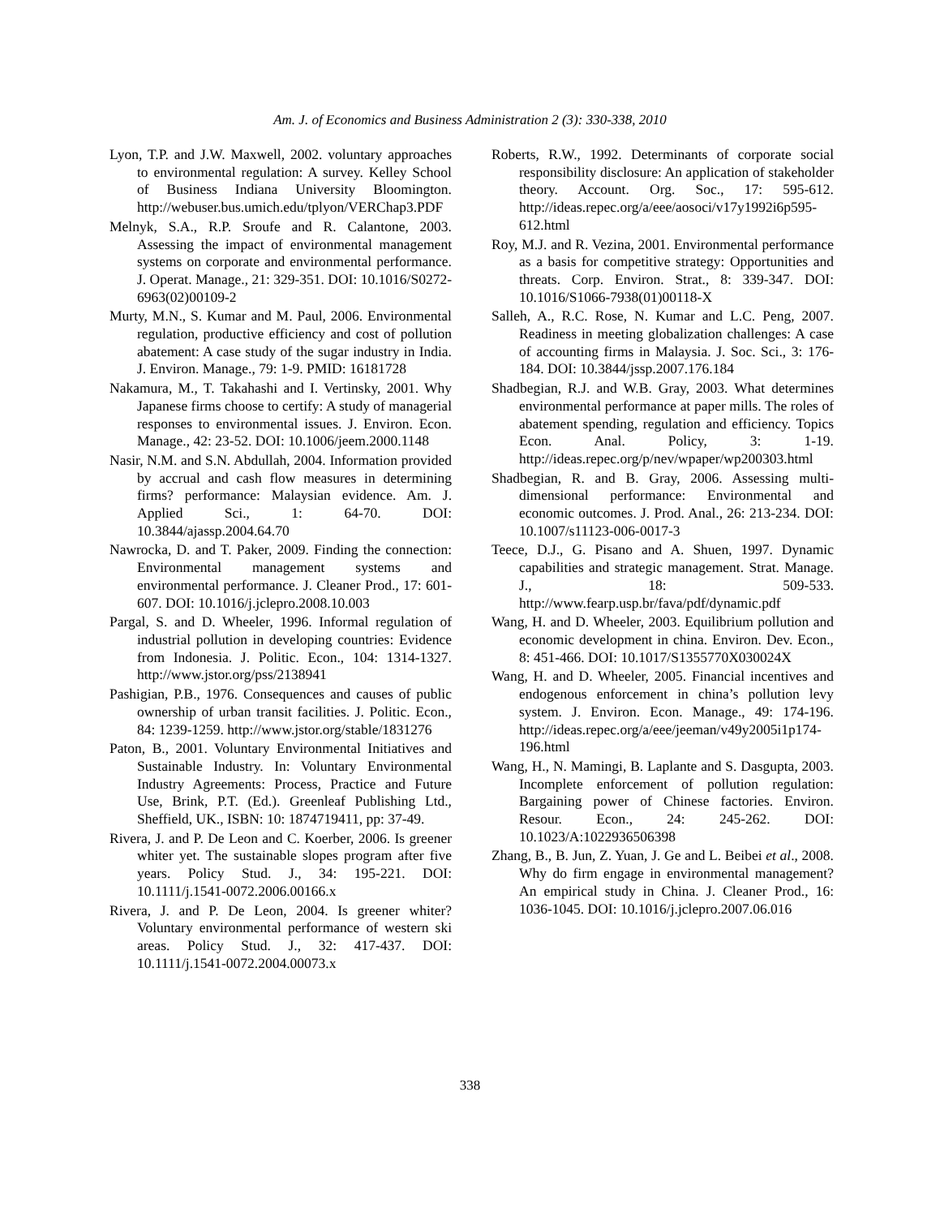Am. J. of Economics and Business Administration 2 (3): 330-338, 2010
Lyon, T.P. and J.W. Maxwell, 2002. voluntary approaches to environmental regulation: A survey. Kelley School of Business Indiana University Bloomington. http://webuser.bus.umich.edu/tplyon/VERChap3.PDF
Melnyk, S.A., R.P. Sroufe and R. Calantone, 2003. Assessing the impact of environmental management systems on corporate and environmental performance. J. Operat. Manage., 21: 329-351. DOI: 10.1016/S0272-6963(02)00109-2
Murty, M.N., S. Kumar and M. Paul, 2006. Environmental regulation, productive efficiency and cost of pollution abatement: A case study of the sugar industry in India. J. Environ. Manage., 79: 1-9. PMID: 16181728
Nakamura, M., T. Takahashi and I. Vertinsky, 2001. Why Japanese firms choose to certify: A study of managerial responses to environmental issues. J. Environ. Econ. Manage., 42: 23-52. DOI: 10.1006/jeem.2000.1148
Nasir, N.M. and S.N. Abdullah, 2004. Information provided by accrual and cash flow measures in determining firms? performance: Malaysian evidence. Am. J. Applied Sci., 1: 64-70. DOI: 10.3844/ajassp.2004.64.70
Nawrocka, D. and T. Paker, 2009. Finding the connection: Environmental management systems and environmental performance. J. Cleaner Prod., 17: 601-607. DOI: 10.1016/j.jclepro.2008.10.003
Pargal, S. and D. Wheeler, 1996. Informal regulation of industrial pollution in developing countries: Evidence from Indonesia. J. Politic. Econ., 104: 1314-1327. http://www.jstor.org/pss/2138941
Pashigian, P.B., 1976. Consequences and causes of public ownership of urban transit facilities. J. Politic. Econ., 84: 1239-1259. http://www.jstor.org/stable/1831276
Paton, B., 2001. Voluntary Environmental Initiatives and Sustainable Industry. In: Voluntary Environmental Industry Agreements: Process, Practice and Future Use, Brink, P.T. (Ed.). Greenleaf Publishing Ltd., Sheffield, UK., ISBN: 10: 1874719411, pp: 37-49.
Rivera, J. and P. De Leon and C. Koerber, 2006. Is greener whiter yet. The sustainable slopes program after five years. Policy Stud. J., 34: 195-221. DOI: 10.1111/j.1541-0072.2006.00166.x
Rivera, J. and P. De Leon, 2004. Is greener whiter? Voluntary environmental performance of western ski areas. Policy Stud. J., 32: 417-437. DOI: 10.1111/j.1541-0072.2004.00073.x
Roberts, R.W., 1992. Determinants of corporate social responsibility disclosure: An application of stakeholder theory. Account. Org. Soc., 17: 595-612. http://ideas.repec.org/a/eee/aosoci/v17y1992i6p595-612.html
Roy, M.J. and R. Vezina, 2001. Environmental performance as a basis for competitive strategy: Opportunities and threats. Corp. Environ. Strat., 8: 339-347. DOI: 10.1016/S1066-7938(01)00118-X
Salleh, A., R.C. Rose, N. Kumar and L.C. Peng, 2007. Readiness in meeting globalization challenges: A case of accounting firms in Malaysia. J. Soc. Sci., 3: 176-184. DOI: 10.3844/jssp.2007.176.184
Shadbegian, R.J. and W.B. Gray, 2003. What determines environmental performance at paper mills. The roles of abatement spending, regulation and efficiency. Topics Econ. Anal. Policy, 3: 1-19. http://ideas.repec.org/p/nev/wpaper/wp200303.html
Shadbegian, R. and B. Gray, 2006. Assessing multi-dimensional performance: Environmental and economic outcomes. J. Prod. Anal., 26: 213-234. DOI: 10.1007/s11123-006-0017-3
Teece, D.J., G. Pisano and A. Shuen, 1997. Dynamic capabilities and strategic management. Strat. Manage. J., 18: 509-533. http://www.fearp.usp.br/fava/pdf/dynamic.pdf
Wang, H. and D. Wheeler, 2003. Equilibrium pollution and economic development in china. Environ. Dev. Econ., 8: 451-466. DOI: 10.1017/S1355770X030024X
Wang, H. and D. Wheeler, 2005. Financial incentives and endogenous enforcement in china’s pollution levy system. J. Environ. Econ. Manage., 49: 174-196. http://ideas.repec.org/a/eee/jeeman/v49y2005i1p174-196.html
Wang, H., N. Mamingi, B. Laplante and S. Dasgupta, 2003. Incomplete enforcement of pollution regulation: Bargaining power of Chinese factories. Environ. Resour. Econ., 24: 245-262. DOI: 10.1023/A:1022936506398
Zhang, B., B. Jun, Z. Yuan, J. Ge and L. Beibei et al., 2008. Why do firm engage in environmental management? An empirical study in China. J. Cleaner Prod., 16: 1036-1045. DOI: 10.1016/j.jclepro.2007.06.016
338